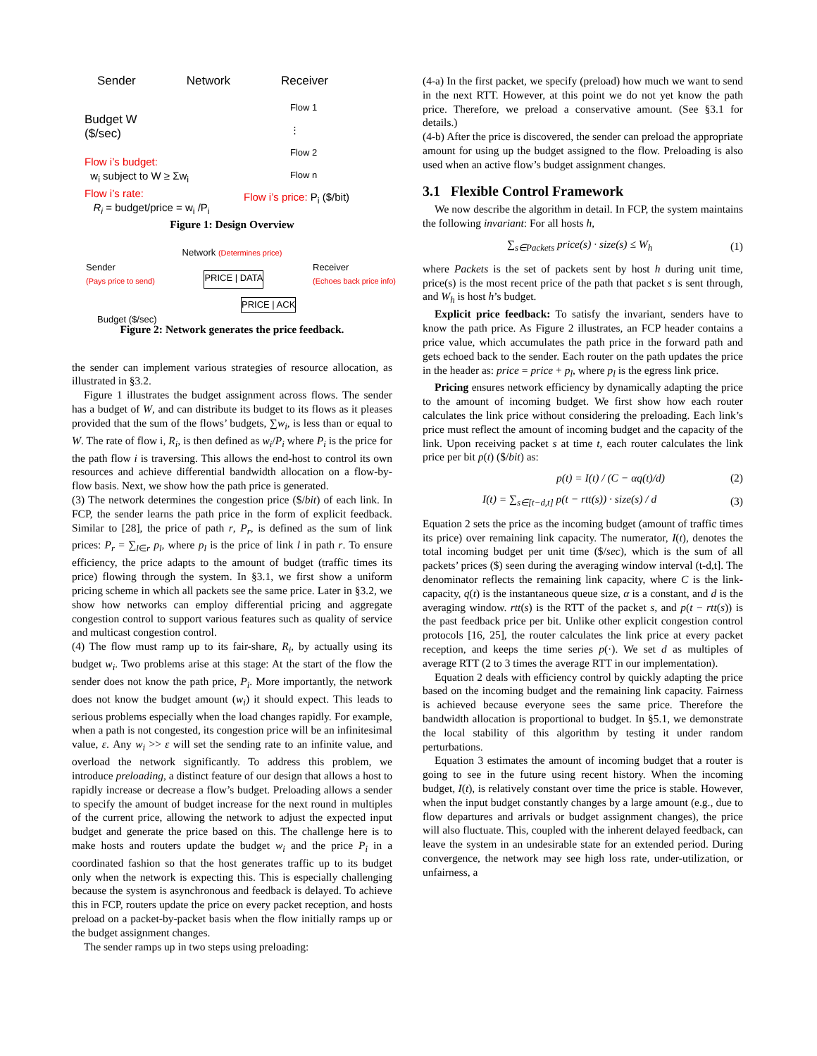Sender Network Receiver
Flow 1
⋮
Flow 2
Flow n
Budget W
($/sec)
Flow i’s budget:
w<sub>i</sub> subject to W ≥ Σw<sub>i</sub>
Flow i’s rate:
R<sub>i</sub> = budget/price = w<sub>i</sub> /P<sub>i</sub>
Flow i’s price: P<sub>i</sub> ($/bit)
Figure 1: Design Overview
Network (Determines price)
Sender
(Pays price to send) PRICE | DATA Receiver
(Echoes back price info)
PRICE | ACK
Budget ($/sec)
Figure 2: Network generates the price feedback.
the sender can implement various strategies of resource allocation, as illustrated in §3.2.
Figure 1 illustrates the budget assignment across flows. The sender has a budget of W, and can distribute its budget to its flows as it pleases provided that the sum of the flows’ budgets, ∑w<sub>i</sub>, is less than or equal to W. The rate of flow i, R<sub>i</sub>, is then defined as w<sub>i</sub>/P<sub>i</sub> where P<sub>i</sub> is the price for the path flow i is traversing. This allows the end-host to control its own resources and achieve differential bandwidth allocation on a flow-by-flow basis. Next, we show how the path price is generated.
(3) The network determines the congestion price ($/bit) of each link. In FCP, the sender learns the path price in the form of explicit feedback. Similar to [28], the price of path r, P<sub>r</sub>, is defined as the sum of link prices: P<sub>r</sub> = ∑<sub>l∈r</sub> p<sub>l</sub>, where p<sub>l</sub> is the price of link l in path r. To ensure efficiency, the price adapts to the amount of budget (traffic times its price) flowing through the system. In §3.1, we first show a uniform pricing scheme in which all packets see the same price. Later in §3.2, we show how networks can employ differential pricing and aggregate congestion control to support various features such as quality of service and multicast congestion control.
(4) The flow must ramp up to its fair-share, R<sub>i</sub>, by actually using its budget w<sub>i</sub>. Two problems arise at this stage: At the start of the flow the sender does not know the path price, P<sub>i</sub>. More importantly, the network does not know the budget amount (w<sub>i</sub>) it should expect. This leads to serious problems especially when the load changes rapidly. For example, when a path is not congested, its congestion price will be an infinitesimal value, ε. Any w<sub>i</sub> >> ε will set the sending rate to an infinite value, and overload the network significantly. To address this problem, we introduce preloading, a distinct feature of our design that allows a host to rapidly increase or decrease a flow’s budget. Preloading allows a sender to specify the amount of budget increase for the next round in multiples of the current price, allowing the network to adjust the expected input budget and generate the price based on this. The challenge here is to make hosts and routers update the budget w<sub>i</sub> and the price P<sub>i</sub> in a coordinated fashion so that the host generates traffic up to its budget only when the network is expecting this. This is especially challenging because the system is asynchronous and feedback is delayed. To achieve this in FCP, routers update the price on every packet reception, and hosts preload on a packet-by-packet basis when the flow initially ramps up or the budget assignment changes.
The sender ramps up in two steps using preloading:
(4-a) In the first packet, we specify (preload) how much we want to send in the next RTT. However, at this point we do not yet know the path price. Therefore, we preload a conservative amount. (See §3.1 for details.)
(4-b) After the price is discovered, the sender can preload the appropriate amount for using up the budget assigned to the flow. Preloading is also used when an active flow’s budget assignment changes.
3.1 Flexible Control Framework
We now describe the algorithm in detail. In FCP, the system maintains the following invariant: For all hosts h,
∑<sub>s∈Packets</sub> price(s) · size(s) ≤ W<sub>h</sub> (1)
where Packets is the set of packets sent by host h during unit time, price(s) is the most recent price of the path that packet s is sent through, and W<sub>h</sub> is host h’s budget.
Explicit price feedback: To satisfy the invariant, senders have to know the path price. As Figure 2 illustrates, an FCP header contains a price value, which accumulates the path price in the forward path and gets echoed back to the sender. Each router on the path updates the price in the header as: price = price + p<sub>l</sub>, where p<sub>l</sub> is the egress link price.
Pricing ensures network efficiency by dynamically adapting the price to the amount of incoming budget. We first show how each router calculates the link price without considering the preloading. Each link’s price must reflect the amount of incoming budget and the capacity of the link. Upon receiving packet s at time t, each router calculates the link price per bit p(t) ($/bit) as:
p(t) = I(t) / (C − αq(t)/d) (2)
I(t) = ∑<sub>s∈[t−d,t]</sub> p(t − rtt(s)) · size(s) / d (3)
Equation 2 sets the price as the incoming budget (amount of traffic times its price) over remaining link capacity. The numerator, I(t), denotes the total incoming budget per unit time ($/sec), which is the sum of all packets’ prices ($) seen during the averaging window interval (t-d,t]. The denominator reflects the remaining link capacity, where C is the link-capacity, q(t) is the instantaneous queue size, α is a constant, and d is the averaging window. rtt(s) is the RTT of the packet s, and p(t − rtt(s)) is the past feedback price per bit. Unlike other explicit congestion control protocols [16, 25], the router calculates the link price at every packet reception, and keeps the time series p(·). We set d as multiples of average RTT (2 to 3 times the average RTT in our implementation).
Equation 2 deals with efficiency control by quickly adapting the price based on the incoming budget and the remaining link capacity. Fairness is achieved because everyone sees the same price. Therefore the bandwidth allocation is proportional to budget. In §5.1, we demonstrate the local stability of this algorithm by testing it under random perturbations.
Equation 3 estimates the amount of incoming budget that a router is going to see in the future using recent history. When the incoming budget, I(t), is relatively constant over time the price is stable. However, when the input budget constantly changes by a large amount (e.g., due to flow departures and arrivals or budget assignment changes), the price will also fluctuate. This, coupled with the inherent delayed feedback, can leave the system in an undesirable state for an extended period. During convergence, the network may see high loss rate, under-utilization, or unfairness, a